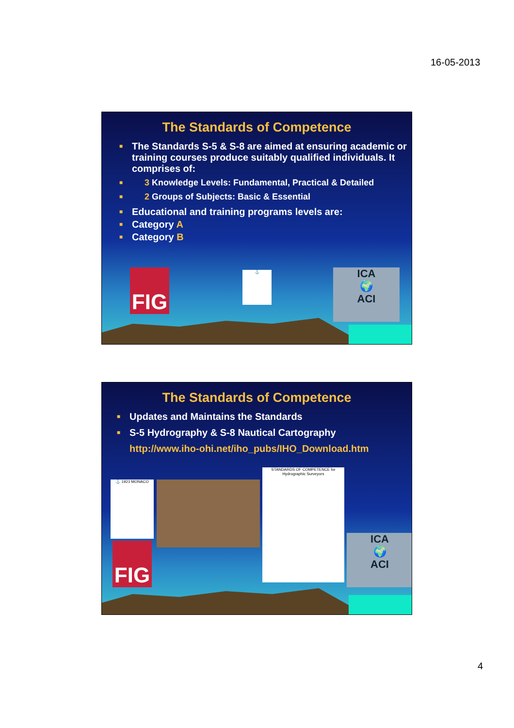16-05-2013
The Standards of Competence
■ The Standards S-5 & S-8 are aimed at ensuring academic or training courses produce suitably qualified individuals. It comprises of:
■ 3 Knowledge Levels: Fundamental, Practical & Detailed
■ 2 Groups of Subjects: Basic & Essential
■ Educational and training programs levels are:
■ Category A
■ Category B
FIG ⚓
ICA
🌍
ACI
The Standards of Competence
■ Updates and Maintains the Standards
■ S-5 Hydrography & S-8 Nautical Cartography
http://www.iho-ohi.net/iho_pubs/IHO_Download.htm
⚓ 1921 MONACO
STANDARDS OF COMPETENCE for Hydrographic Surveyors
FIG
ICA
🌍
ACI
4